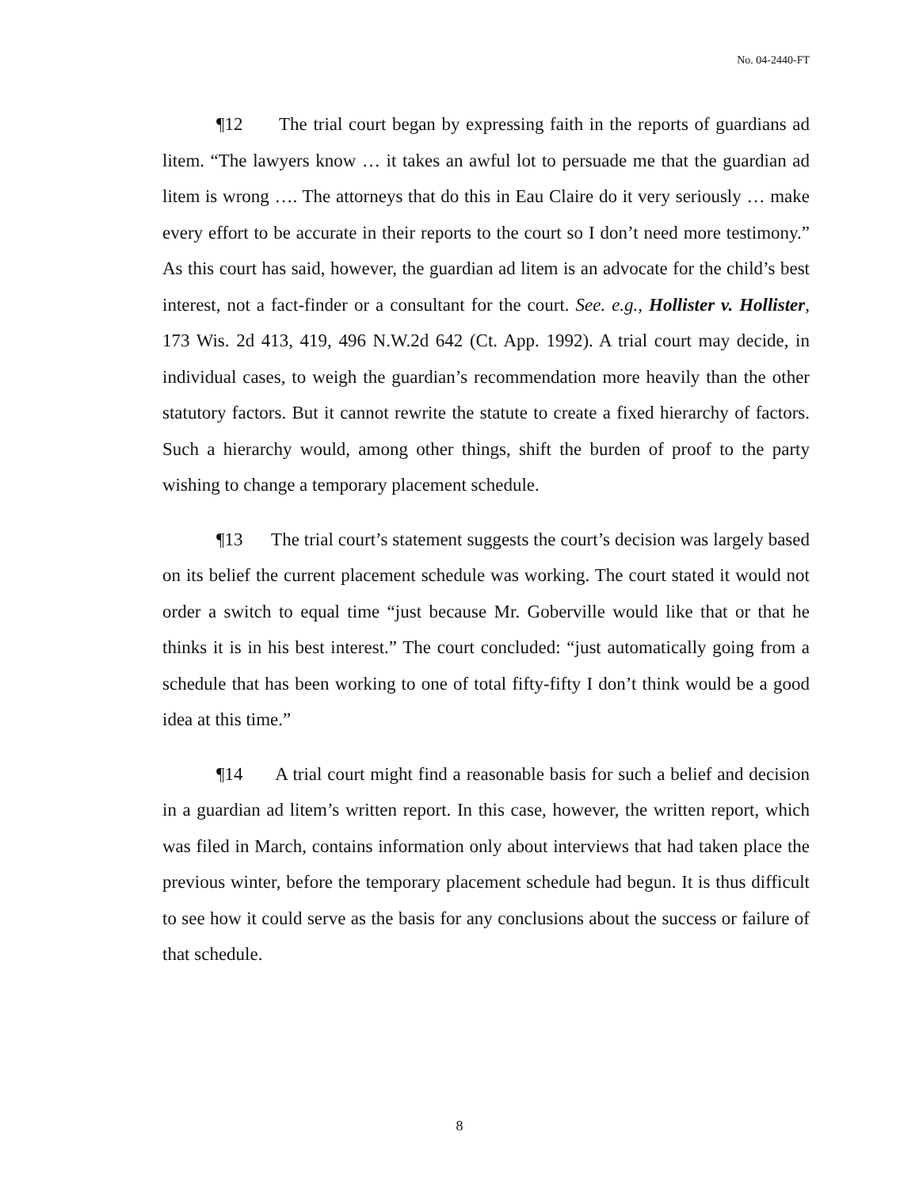No. 04-2440-FT
¶12 The trial court began by expressing faith in the reports of guardians ad litem. “The lawyers know … it takes an awful lot to persuade me that the guardian ad litem is wrong …. The attorneys that do this in Eau Claire do it very seriously … make every effort to be accurate in their reports to the court so I don’t need more testimony.” As this court has said, however, the guardian ad litem is an advocate for the child’s best interest, not a fact-finder or a consultant for the court. See. e.g., Hollister v. Hollister, 173 Wis. 2d 413, 419, 496 N.W.2d 642 (Ct. App. 1992). A trial court may decide, in individual cases, to weigh the guardian’s recommendation more heavily than the other statutory factors. But it cannot rewrite the statute to create a fixed hierarchy of factors. Such a hierarchy would, among other things, shift the burden of proof to the party wishing to change a temporary placement schedule.
¶13 The trial court’s statement suggests the court’s decision was largely based on its belief the current placement schedule was working. The court stated it would not order a switch to equal time “just because Mr. Goberville would like that or that he thinks it is in his best interest.” The court concluded: “just automatically going from a schedule that has been working to one of total fifty-fifty I don’t think would be a good idea at this time.”
¶14 A trial court might find a reasonable basis for such a belief and decision in a guardian ad litem’s written report. In this case, however, the written report, which was filed in March, contains information only about interviews that had taken place the previous winter, before the temporary placement schedule had begun. It is thus difficult to see how it could serve as the basis for any conclusions about the success or failure of that schedule.
8